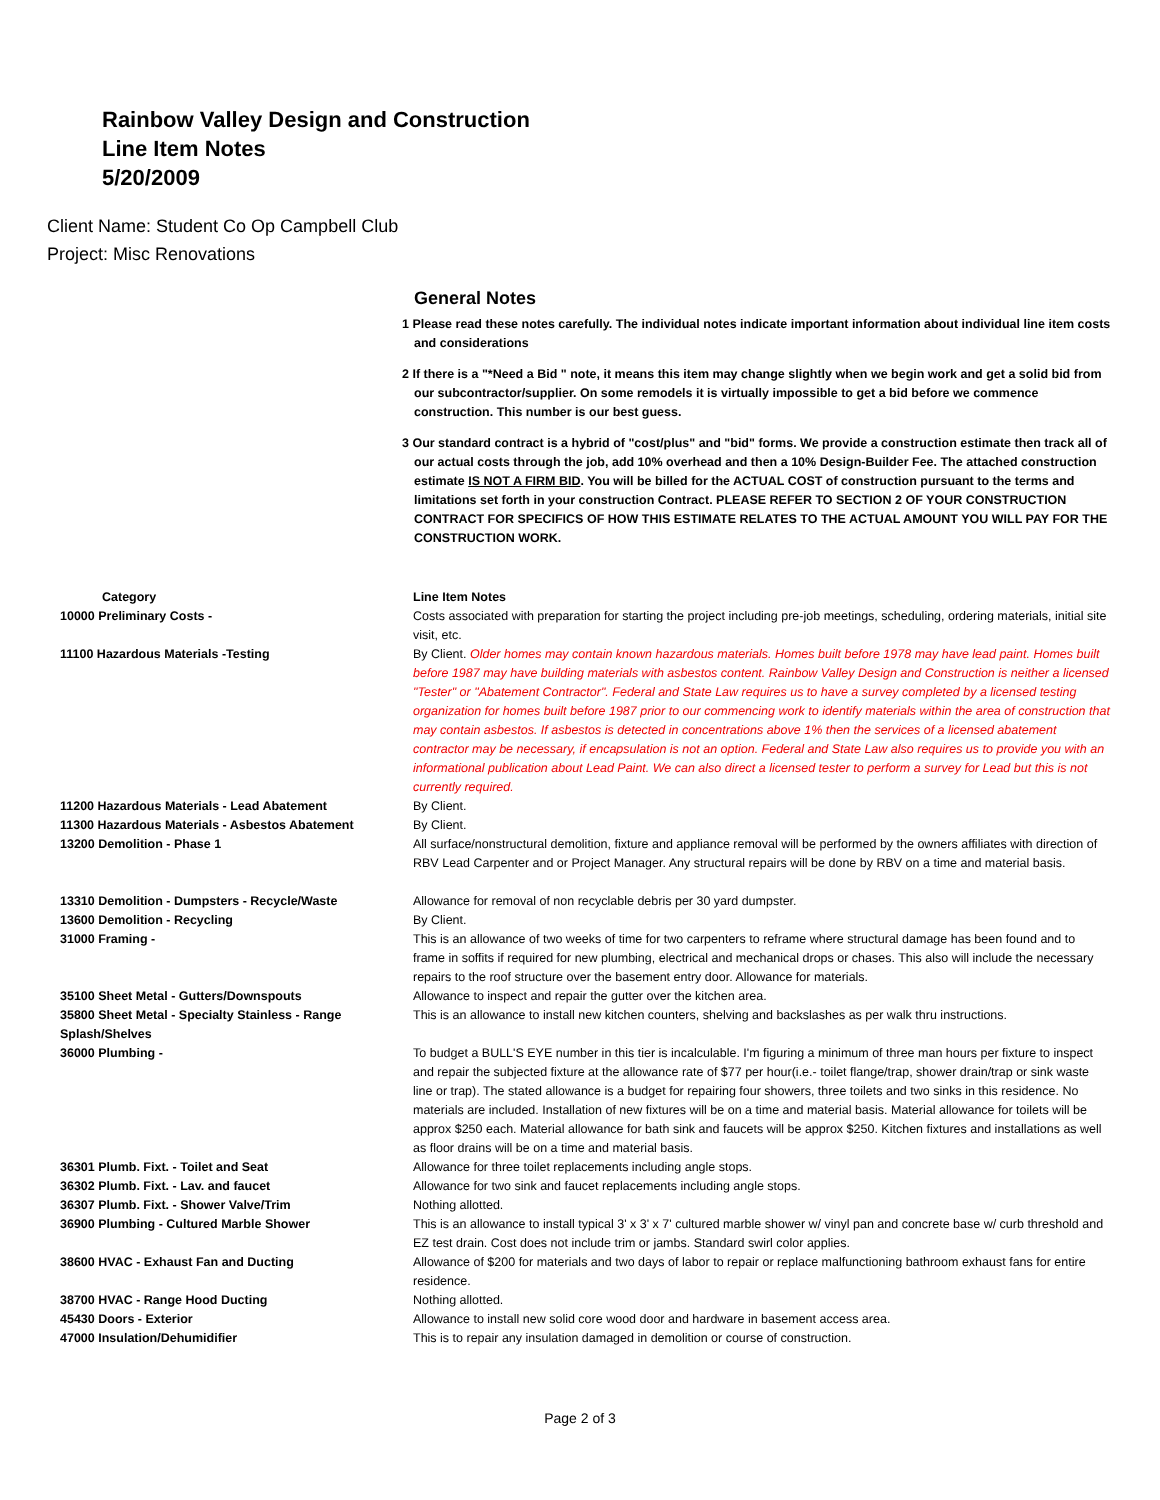Rainbow Valley Design and Construction
Line Item Notes
5/20/2009
Client Name: Student Co Op Campbell Club
Project: Misc Renovations
General Notes
1 Please read these notes carefully. The individual notes indicate important information about individual line item costs and considerations
2 If there is a "*Need a Bid " note, it means this item may change slightly when we begin work and get a solid bid from our subcontractor/supplier. On some remodels it is virtually impossible to get a bid before we commence construction. This number is our best guess.
3 Our standard contract is a hybrid of "cost/plus" and "bid" forms. We provide a construction estimate then track all of our actual costs through the job, add 10% overhead and then a 10% Design-Builder Fee. The attached construction estimate IS NOT A FIRM BID. You will be billed for the ACTUAL COST of construction pursuant to the terms and limitations set forth in your construction Contract. PLEASE REFER TO SECTION 2 OF YOUR CONSTRUCTION CONTRACT FOR SPECIFICS OF HOW THIS ESTIMATE RELATES TO THE ACTUAL AMOUNT YOU WILL PAY FOR THE CONSTRUCTION WORK.
| Category | Line Item Notes |
| --- | --- |
| 10000 Preliminary Costs - | Costs associated with preparation for starting the project including pre-job meetings, scheduling, ordering materials, initial site visit, etc. |
| 11100 Hazardous Materials -Testing | By Client. Older homes may contain known hazardous materials. Homes built before 1978 may have lead paint. Homes built before 1987 may have building materials with asbestos content. Rainbow Valley Design and Construction is neither a licensed "Tester" or "Abatement Contractor". Federal and State Law requires us to have a survey completed by a licensed testing organization for homes built before 1987 prior to our commencing work to identify materials within the area of construction that may contain asbestos. If asbestos is detected in concentrations above 1% then the services of a licensed abatement contractor may be necessary, if encapsulation is not an option. Federal and State Law also requires us to provide you with an informational publication about Lead Paint. We can also direct a licensed tester to perform a survey for Lead but this is not currently required. |
| 11200 Hazardous Materials - Lead Abatement | By Client. |
| 11300 Hazardous Materials - Asbestos Abatement | By Client. |
| 13200 Demolition - Phase 1 | All surface/nonstructural demolition, fixture and appliance removal will be performed by the owners affiliates with direction of RBV Lead Carpenter and or Project Manager. Any structural repairs will be done by RBV on a time and material basis. |
| 13310 Demolition - Dumpsters - Recycle/Waste | Allowance for removal of non recyclable debris per 30 yard dumpster. |
| 13600 Demolition - Recycling | By Client. |
| 31000 Framing - | This is an allowance of two weeks of time for two carpenters to reframe where structural damage has been found and to frame in soffits if required for new plumbing, electrical and mechanical drops or chases. This also will include the necessary repairs to the roof structure over the basement entry door. Allowance for materials. |
| 35100 Sheet Metal - Gutters/Downspouts | Allowance to inspect and repair the gutter over the kitchen area. |
| 35800 Sheet Metal - Specialty Stainless - Range Splash/Shelves | This is an allowance to install new kitchen counters, shelving and backslashes as per walk thru instructions. |
| 36000 Plumbing - | To budget a BULL'S EYE number in this tier is incalculable. I'm figuring a minimum of three man hours per fixture to inspect and repair the subjected fixture at the allowance rate of $77 per hour(i.e.- toilet flange/trap, shower drain/trap or sink waste line or trap). The stated allowance is a budget for repairing four showers, three toilets and two sinks in this residence. No materials are included. Installation of new fixtures will be on a time and material basis. Material allowance for toilets will be approx $250 each. Material allowance for bath sink and faucets will be approx $250. Kitchen fixtures and installations as well as floor drains will be on a time and material basis. |
| 36301 Plumb. Fixt. - Toilet and Seat | Allowance for three toilet replacements including angle stops. |
| 36302 Plumb. Fixt. - Lav. and faucet | Allowance for two sink and faucet replacements including angle stops. |
| 36307 Plumb. Fixt. - Shower Valve/Trim | Nothing allotted. |
| 36900 Plumbing - Cultured Marble Shower | This is an allowance to install typical 3' x 3' x 7' cultured marble shower w/ vinyl pan and concrete base w/ curb threshold and EZ test drain. Cost does not include trim or jambs. Standard swirl color applies. |
| 38600 HVAC - Exhaust Fan and Ducting | Allowance of $200 for materials and two days of labor to repair or replace malfunctioning bathroom exhaust fans for entire residence. |
| 38700 HVAC - Range Hood Ducting | Nothing allotted. |
| 45430 Doors - Exterior | Allowance to install new solid core wood door and hardware in basement access area. |
| 47000 Insulation/Dehumidifier | This is to repair any insulation damaged in demolition or course of construction. |
Page 2 of 3